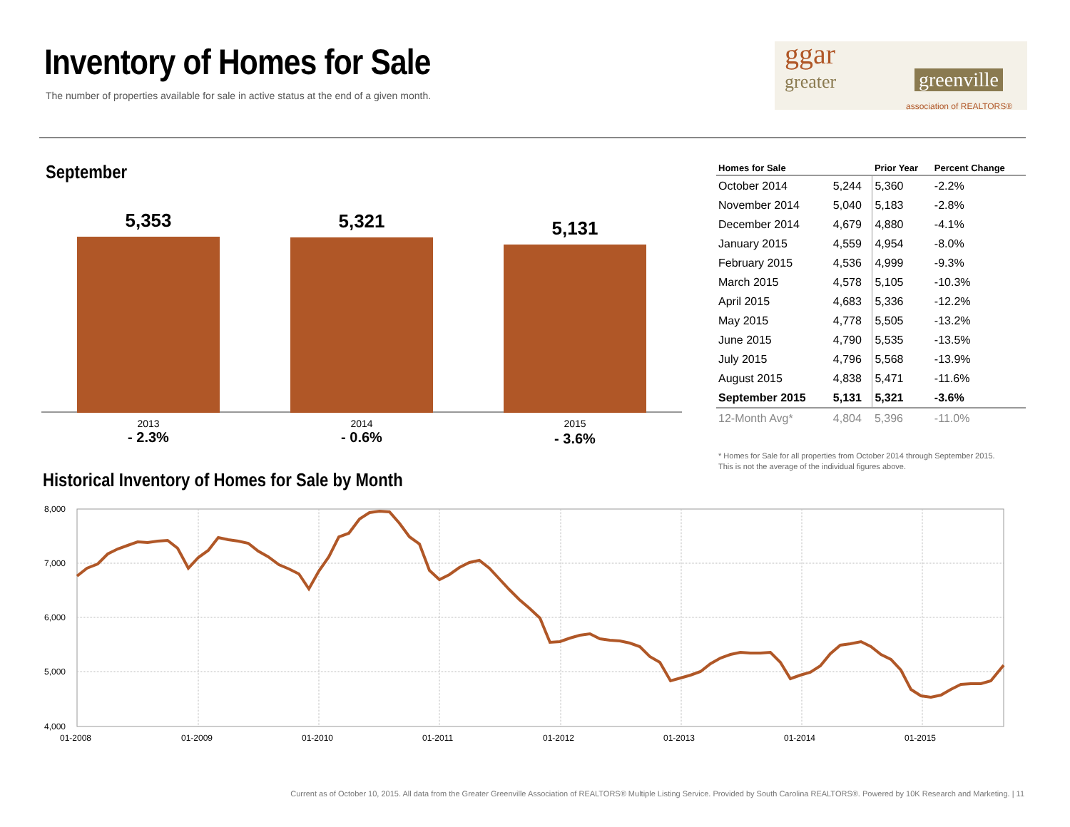Inventory of Homes for Sale
The number of properties available for sale in active status at the end of a given month.
ggar
greater greenville
association of REALTORS®
September
5,353 5,321 5,131
2013 2014 2015
- 2.3% - 0.6% - 3.6%
| Homes for Sale | | Prior Year | Percent Change |
| --- | --- | --- | --- |
| October 2014 | 5,244 | 5,360 | -2.2% |
| November 2014 | 5,040 | 5,183 | -2.8% |
| December 2014 | 4,679 | 4,880 | -4.1% |
| January 2015 | 4,559 | 4,954 | -8.0% |
| February 2015 | 4,536 | 4,999 | -9.3% |
| March 2015 | 4,578 | 5,105 | -10.3% |
| April 2015 | 4,683 | 5,336 | -12.2% |
| May 2015 | 4,778 | 5,505 | -13.2% |
| June 2015 | 4,790 | 5,535 | -13.5% |
| July 2015 | 4,796 | 5,568 | -13.9% |
| August 2015 | 4,838 | 5,471 | -11.6% |
| September 2015 | 5,131 | 5,321 | -3.6% |
| 12-Month Avg* | 4,804 | 5,396 | -11.0% |
* Homes for Sale for all properties from October 2014 through September 2015.
This is not the average of the individual figures above.
Historical Inventory of Homes for Sale by Month
8,000
7,000
6,000
5,000
4,000
01-2008
01-2009
01-2010
01-2011
01-2012
01-2013
01-2014
01-2015
Current as of October 10, 2015. All data from the Greater Greenville Association of REALTORS® Multiple Listing Service. Provided by South Carolina REALTORS®. Powered by 10K Research and Marketing. | 11